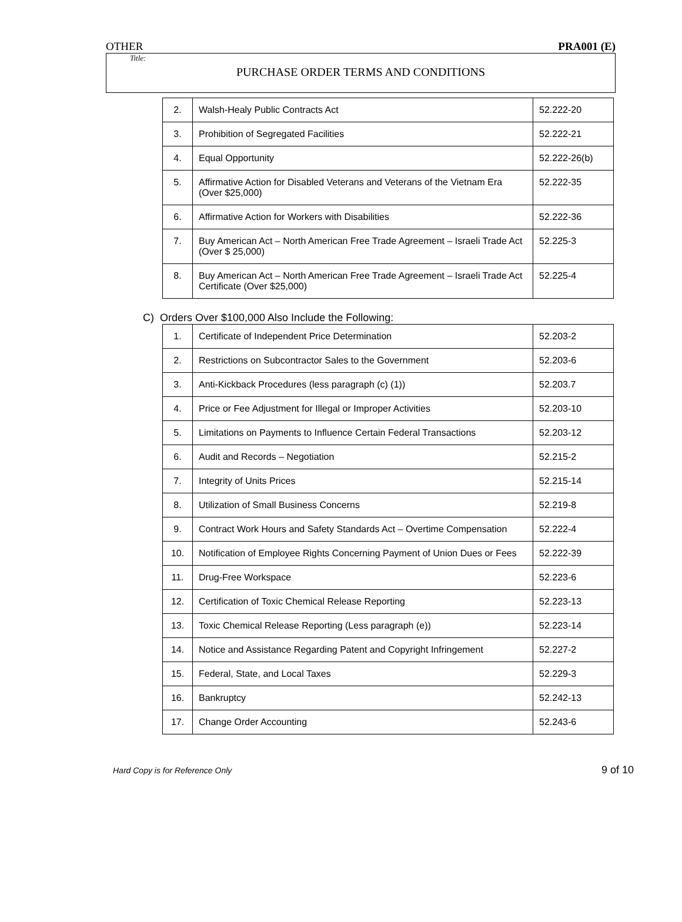OTHER PRA001 (E)
Title:
PURCHASE ORDER TERMS AND CONDITIONS
| 2. | Walsh-Healy Public Contracts Act | 52.222-20 |
| 3. | Prohibition of Segregated Facilities | 52.222-21 |
| 4. | Equal Opportunity | 52.222-26(b) |
| 5. | Affirmative Action for Disabled Veterans and Veterans of the Vietnam Era (Over $25,000) | 52.222-35 |
| 6. | Affirmative Action for Workers with Disabilities | 52.222-36 |
| 7. | Buy American Act – North American Free Trade Agreement – Israeli Trade Act (Over $ 25,000) | 52.225-3 |
| 8. | Buy American Act – North American Free Trade Agreement – Israeli Trade Act Certificate (Over $25,000) | 52.225-4 |
C) Orders Over $100,000 Also Include the Following:
| 1. | Certificate of Independent Price Determination | 52.203-2 |
| 2. | Restrictions on Subcontractor Sales to the Government | 52.203-6 |
| 3. | Anti-Kickback Procedures (less paragraph (c) (1)) | 52.203.7 |
| 4. | Price or Fee Adjustment for Illegal or Improper Activities | 52.203-10 |
| 5. | Limitations on Payments to Influence Certain Federal Transactions | 52.203-12 |
| 6. | Audit and Records – Negotiation | 52.215-2 |
| 7. | Integrity of Units Prices | 52.215-14 |
| 8. | Utilization of Small Business Concerns | 52.219-8 |
| 9. | Contract Work Hours and Safety Standards Act – Overtime Compensation | 52.222-4 |
| 10. | Notification of Employee Rights Concerning Payment of Union Dues or Fees | 52.222-39 |
| 11. | Drug-Free Workspace | 52.223-6 |
| 12. | Certification of Toxic Chemical Release Reporting | 52.223-13 |
| 13. | Toxic Chemical Release Reporting (Less paragraph (e)) | 52.223-14 |
| 14. | Notice and Assistance Regarding Patent and Copyright Infringement | 52.227-2 |
| 15. | Federal, State, and Local Taxes | 52.229-3 |
| 16. | Bankruptcy | 52.242-13 |
| 17. | Change Order Accounting | 52.243-6 |
Hard Copy is for Reference Only 9 of 10